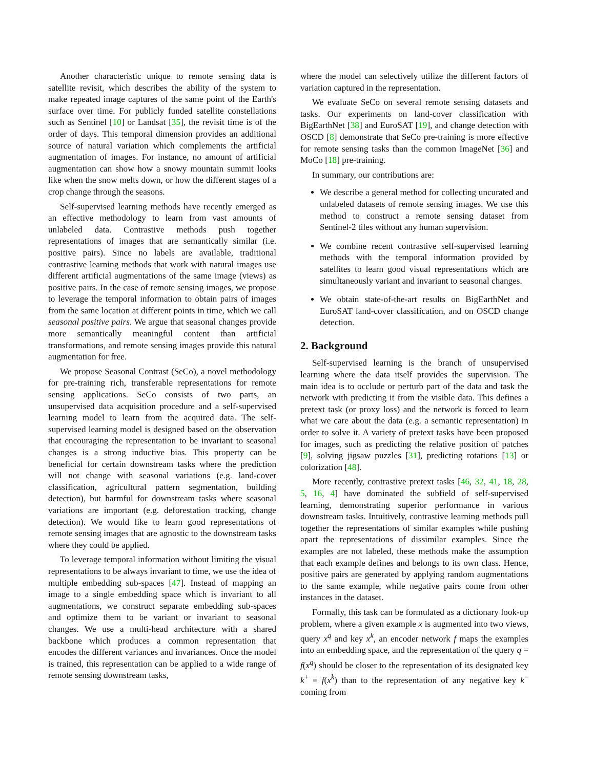Another characteristic unique to remote sensing data is satellite revisit, which describes the ability of the system to make repeated image captures of the same point of the Earth's surface over time. For publicly funded satellite constellations such as Sentinel [10] or Landsat [35], the revisit time is of the order of days. This temporal dimension provides an additional source of natural variation which complements the artificial augmentation of images. For instance, no amount of artificial augmentation can show how a snowy mountain summit looks like when the snow melts down, or how the different stages of a crop change through the seasons.
Self-supervised learning methods have recently emerged as an effective methodology to learn from vast amounts of unlabeled data. Contrastive methods push together representations of images that are semantically similar (i.e. positive pairs). Since no labels are available, traditional contrastive learning methods that work with natural images use different artificial augmentations of the same image (views) as positive pairs. In the case of remote sensing images, we propose to leverage the temporal information to obtain pairs of images from the same location at different points in time, which we call seasonal positive pairs. We argue that seasonal changes provide more semantically meaningful content than artificial transformations, and remote sensing images provide this natural augmentation for free.
We propose Seasonal Contrast (SeCo), a novel methodology for pre-training rich, transferable representations for remote sensing applications. SeCo consists of two parts, an unsupervised data acquisition procedure and a self-supervised learning model to learn from the acquired data. The self-supervised learning model is designed based on the observation that encouraging the representation to be invariant to seasonal changes is a strong inductive bias. This property can be beneficial for certain downstream tasks where the prediction will not change with seasonal variations (e.g. land-cover classification, agricultural pattern segmentation, building detection), but harmful for downstream tasks where seasonal variations are important (e.g. deforestation tracking, change detection). We would like to learn good representations of remote sensing images that are agnostic to the downstream tasks where they could be applied.
To leverage temporal information without limiting the visual representations to be always invariant to time, we use the idea of multiple embedding sub-spaces [47]. Instead of mapping an image to a single embedding space which is invariant to all augmentations, we construct separate embedding sub-spaces and optimize them to be variant or invariant to seasonal changes. We use a multi-head architecture with a shared backbone which produces a common representation that encodes the different variances and invariances. Once the model is trained, this representation can be applied to a wide range of remote sensing downstream tasks,
where the model can selectively utilize the different factors of variation captured in the representation.
We evaluate SeCo on several remote sensing datasets and tasks. Our experiments on land-cover classification with BigEarthNet [38] and EuroSAT [19], and change detection with OSCD [8] demonstrate that SeCo pre-training is more effective for remote sensing tasks than the common ImageNet [36] and MoCo [18] pre-training.
In summary, our contributions are:
We describe a general method for collecting uncurated and unlabeled datasets of remote sensing images. We use this method to construct a remote sensing dataset from Sentinel-2 tiles without any human supervision.
We combine recent contrastive self-supervised learning methods with the temporal information provided by satellites to learn good visual representations which are simultaneously variant and invariant to seasonal changes.
We obtain state-of-the-art results on BigEarthNet and EuroSAT land-cover classification, and on OSCD change detection.
2. Background
Self-supervised learning is the branch of unsupervised learning where the data itself provides the supervision. The main idea is to occlude or perturb part of the data and task the network with predicting it from the visible data. This defines a pretext task (or proxy loss) and the network is forced to learn what we care about the data (e.g. a semantic representation) in order to solve it. A variety of pretext tasks have been proposed for images, such as predicting the relative position of patches [9], solving jigsaw puzzles [31], predicting rotations [13] or colorization [48].
More recently, contrastive pretext tasks [46, 32, 41, 18, 28, 5, 16, 4] have dominated the subfield of self-supervised learning, demonstrating superior performance in various downstream tasks. Intuitively, contrastive learning methods pull together the representations of similar examples while pushing apart the representations of dissimilar examples. Since the examples are not labeled, these methods make the assumption that each example defines and belongs to its own class. Hence, positive pairs are generated by applying random augmentations to the same example, while negative pairs come from other instances in the dataset.
Formally, this task can be formulated as a dictionary look-up problem, where a given example x is augmented into two views, query x<sup>q</sup> and key x<sup>k</sup>, an encoder network f maps the examples into an embedding space, and the representation of the query q = f(x<sup>q</sup>) should be closer to the representation of its designated key k<sup>+</sup> = f(x<sup>k</sup>) than to the representation of any negative key k<sup>−</sup> coming from